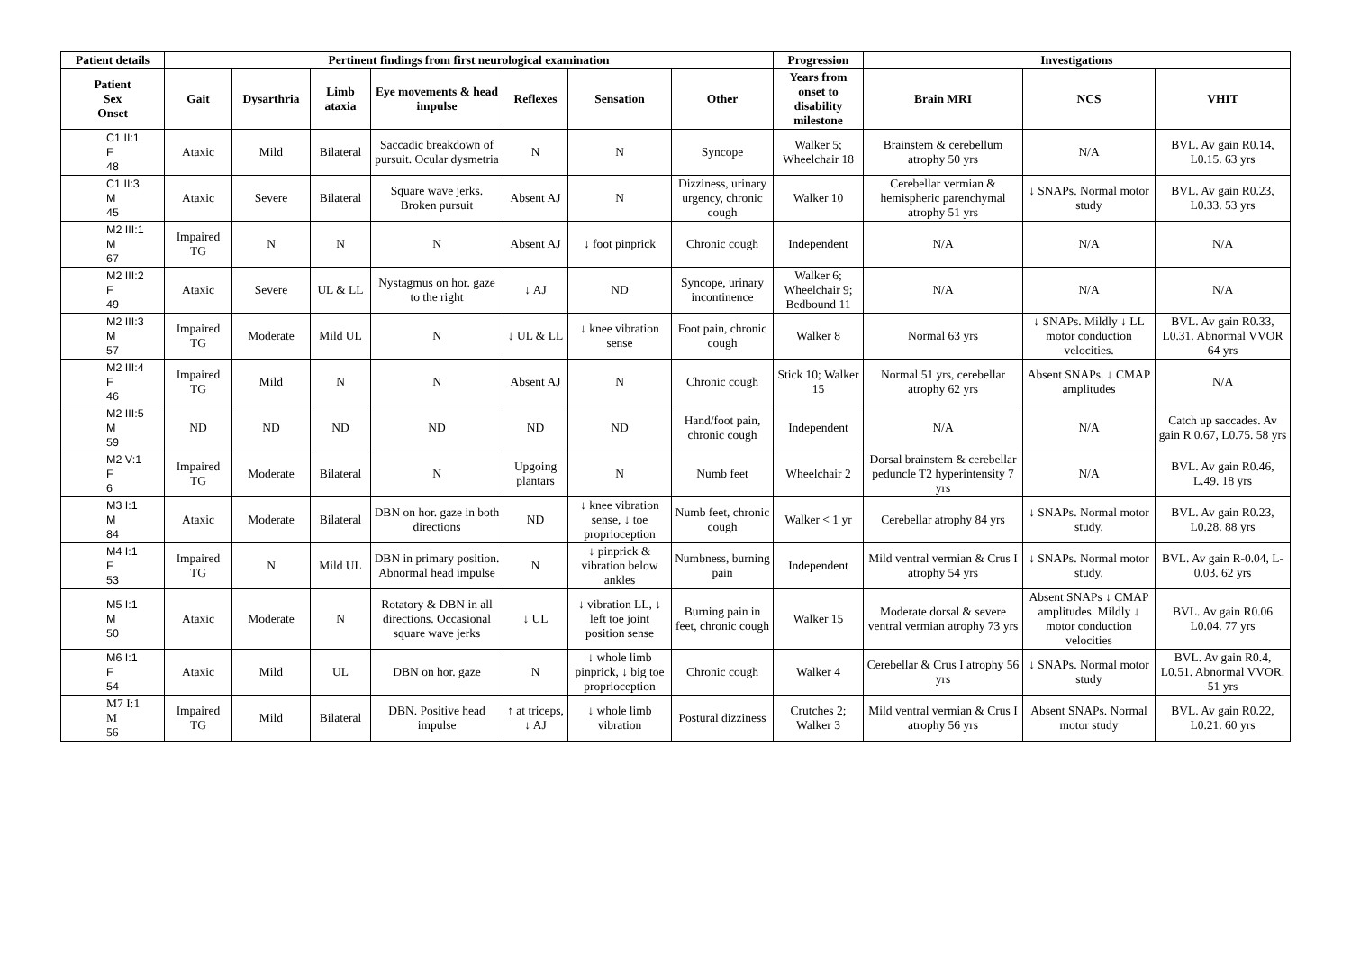| Patient details | Pertinent findings from first neurological examination | | | | | | | Progression | Investigations | | |
| --- | --- | --- | --- | --- | --- | --- | --- | --- | --- | --- | --- |
| Patient Sex Onset | Gait | Dysarthria | Limb ataxia | Eye movements & head impulse | Reflexes | Sensation | Other | Years from onset to disability milestone | Brain MRI | NCS | VHIT |
| C1 II:1 F 48 | Ataxic | Mild | Bilateral | Saccadic breakdown of pursuit. Ocular dysmetria | N | N | Syncope | Walker 5; Wheelchair 18 | Brainstem & cerebellum atrophy 50 yrs | N/A | BVL. Av gain R0.14, L0.15. 63 yrs |
| C1 II:3 M 45 | Ataxic | Severe | Bilateral | Square wave jerks. Broken pursuit | Absent AJ | N | Dizziness, urinary urgency, chronic cough | Walker 10 | Cerebellar vermian & hemispheric parenchymal atrophy 51 yrs | ↓ SNAPs. Normal motor study | BVL. Av gain R0.23, L0.33. 53 yrs |
| M2 III:1 M 67 | Impaired TG | N | N | N | Absent AJ | ↓ foot pinprick | Chronic cough | Independent | N/A | N/A | N/A |
| M2 III:2 F 49 | Ataxic | Severe | UL & LL | Nystagmus on hor. gaze to the right | ↓ AJ | ND | Syncope, urinary incontinence | Walker 6; Wheelchair 9; Bedbound 11 | N/A | N/A | N/A |
| M2 III:3 M 57 | Impaired TG | Moderate | Mild UL | N | ↓ UL & LL | ↓ knee vibration sense | Foot pain, chronic cough | Walker 8 | Normal 63 yrs | ↓ SNAPs. Mildly ↓ LL motor conduction velocities. | BVL. Av gain R0.33, L0.31. Abnormal VVOR 64 yrs |
| M2 III:4 F 46 | Impaired TG | Mild | N | N | Absent AJ | N | Chronic cough | Stick 10; Walker 15 | Normal 51 yrs, cerebellar atrophy 62 yrs | Absent SNAPs. ↓ CMAP amplitudes | N/A |
| M2 III:5 M 59 | ND | ND | ND | ND | ND | ND | Hand/foot pain, chronic cough | Independent | N/A | N/A | Catch up saccades. Av gain R 0.67, L0.75. 58 yrs |
| M2 V:1 F 6 | Impaired TG | Moderate | Bilateral | N | Upgoing plantars | N | Numb feet | Wheelchair 2 | Dorsal brainstem & cerebellar peduncle T2 hyperintensity 7 yrs | N/A | BVL. Av gain R0.46, L.49. 18 yrs |
| M3 I:1 M 84 | Ataxic | Moderate | Bilateral | DBN on hor. gaze in both directions | ND | ↓ knee vibration sense, ↓ toe proprioception | Numb feet, chronic cough | Walker < 1 yr | Cerebellar atrophy 84 yrs | ↓ SNAPs. Normal motor study. | BVL. Av gain R0.23, L0.28. 88 yrs |
| M4 I:1 F 53 | Impaired TG | N | Mild UL | DBN in primary position. Abnormal head impulse | N | ↓ pinprick & vibration below ankles | Numbness, burning pain | Independent | Mild ventral vermian & Crus I atrophy 54 yrs | ↓ SNAPs. Normal motor study. | BVL. Av gain R-0.04, L-0.03. 62 yrs |
| M5 I:1 M 50 | Ataxic | Moderate | N | Rotatory & DBN in all directions. Occasional square wave jerks | ↓ UL | ↓ vibration LL, ↓ left toe joint position sense | Burning pain in feet, chronic cough | Walker 15 | Moderate dorsal & severe ventral vermian atrophy 73 yrs | Absent SNAPs ↓ CMAP amplitudes. Mildly ↓ motor conduction velocities | BVL. Av gain R0.06 L0.04. 77 yrs |
| M6 I:1 F 54 | Ataxic | Mild | UL | DBN on hor. gaze | N | ↓ whole limb pinprick, ↓ big toe proprioception | Chronic cough | Walker 4 | Cerebellar & Crus I atrophy 56 yrs | ↓ SNAPs. Normal motor study | BVL. Av gain R0.4, L0.51. Abnormal VVOR. 51 yrs |
| M7 I:1 M 56 | Impaired TG | Mild | Bilateral | DBN. Positive head impulse | ↑ at triceps, ↓ AJ | ↓ whole limb vibration | Postural dizziness | Crutches 2; Walker 3 | Mild ventral vermian & Crus I atrophy 56 yrs | Absent SNAPs. Normal motor study | BVL. Av gain R0.22, L0.21. 60 yrs |